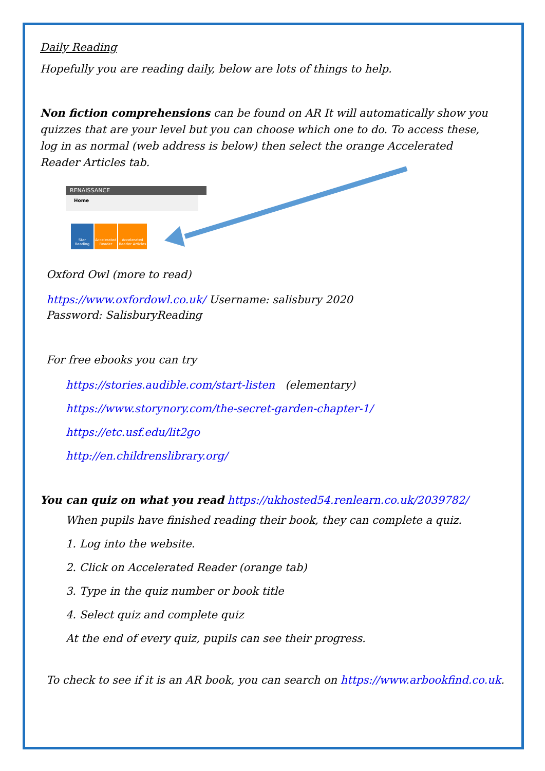Daily Reading
Hopefully you are reading daily, below are lots of things to help.
Non fiction comprehensions can be found on AR It will automatically show you quizzes that are your level but you can choose which one to do. To access these, log in as normal (web address is below) then select the orange Accelerated Reader Articles tab.
RENAISSANCE
Home
Star Reading
Accelerated Reader
Accelerated Reader Articles
Oxford Owl (more to read)
https://www.oxfordowl.co.uk/ Username: salisbury 2020
Password: SalisburyReading
For free ebooks you can try
https://stories.audible.com/start-listen (elementary)
https://www.storynory.com/the-secret-garden-chapter-1/
https://etc.usf.edu/lit2go
http://en.childrenslibrary.org/
You can quiz on what you read https://ukhosted54.renlearn.co.uk/2039782/
When pupils have finished reading their book, they can complete a quiz.
1. Log into the website.
2. Click on Accelerated Reader (orange tab)
3. Type in the quiz number or book title
4. Select quiz and complete quiz
At the end of every quiz, pupils can see their progress.
To check to see if it is an AR book, you can search on https://www.arbookfind.co.uk.